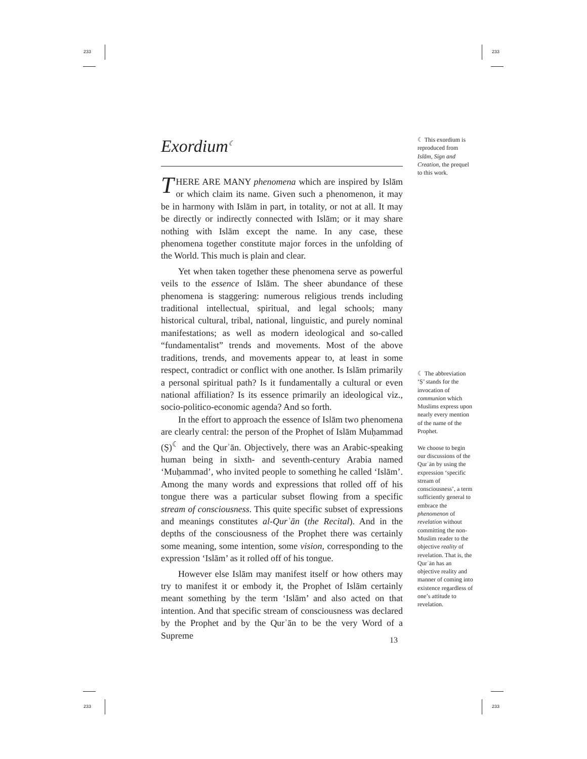233 233
233 233
Exordium<sup>☾</sup>
THERE ARE MANY phenomena which are inspired by Islām or which claim its name. Given such a phenomenon, it may be in harmony with Islām in part, in totality, or not at all. It may be directly or indirectly connected with Islām; or it may share nothing with Islām except the name. In any case, these phenomena together constitute major forces in the unfolding of the World. This much is plain and clear.
Yet when taken together these phenomena serve as powerful veils to the essence of Islām. The sheer abundance of these phenomena is staggering: numerous religious trends including traditional intellectual, spiritual, and legal schools; many historical cultural, tribal, national, linguistic, and purely nominal manifestations; as well as modern ideological and so-called “fundamentalist” trends and movements. Most of the above traditions, trends, and movements appear to, at least in some respect, contradict or conflict with one another. Is Islām primarily a personal spiritual path? Is it fundamentally a cultural or even national affiliation? Is its essence primarily an ideological viz., socio-politico-economic agenda? And so forth.
In the effort to approach the essence of Islām two phenomena are clearly central: the person of the Prophet of Islām Muḥammad (Ṣ)<sup>☾</sup> and the Qurʾān. Objectively, there was an Arabic-speaking human being in sixth- and seventh-century Arabia named ‘Muḥammad’, who invited people to something he called ‘Islām’. Among the many words and expressions that rolled off of his tongue there was a particular subset flowing from a specific stream of consciousness. This quite specific subset of expressions and meanings constitutes al-Qurʾān (the Recital). And in the depths of the consciousness of the Prophet there was certainly some meaning, some intention, some vision, corresponding to the expression ‘Islām’ as it rolled off of his tongue.
However else Islām may manifest itself or how others may try to manifest it or embody it, the Prophet of Islām certainly meant something by the term ‘Islām’ and also acted on that intention. And that specific stream of consciousness was declared by the Prophet and by the Qurʾān to be the very Word of a Supreme
☾ This exordium is reproduced from Islām, Sign and Creation, the prequel to this work.
☾ The abbreviation ‘Ṣ’ stands for the invocation of communion which Muslims express upon nearly every mention of the name of the Prophet.
We choose to begin our discussions of the Qurʾān by using the expression ‘specific stream of consciousness’, a term sufficiently general to embrace the phenomenon of revelation without committing the non-Muslim reader to the objective reality of revelation. That is, the Qurʾān has an objective reality and manner of coming into existence regardless of one’s attitude to revelation.
13